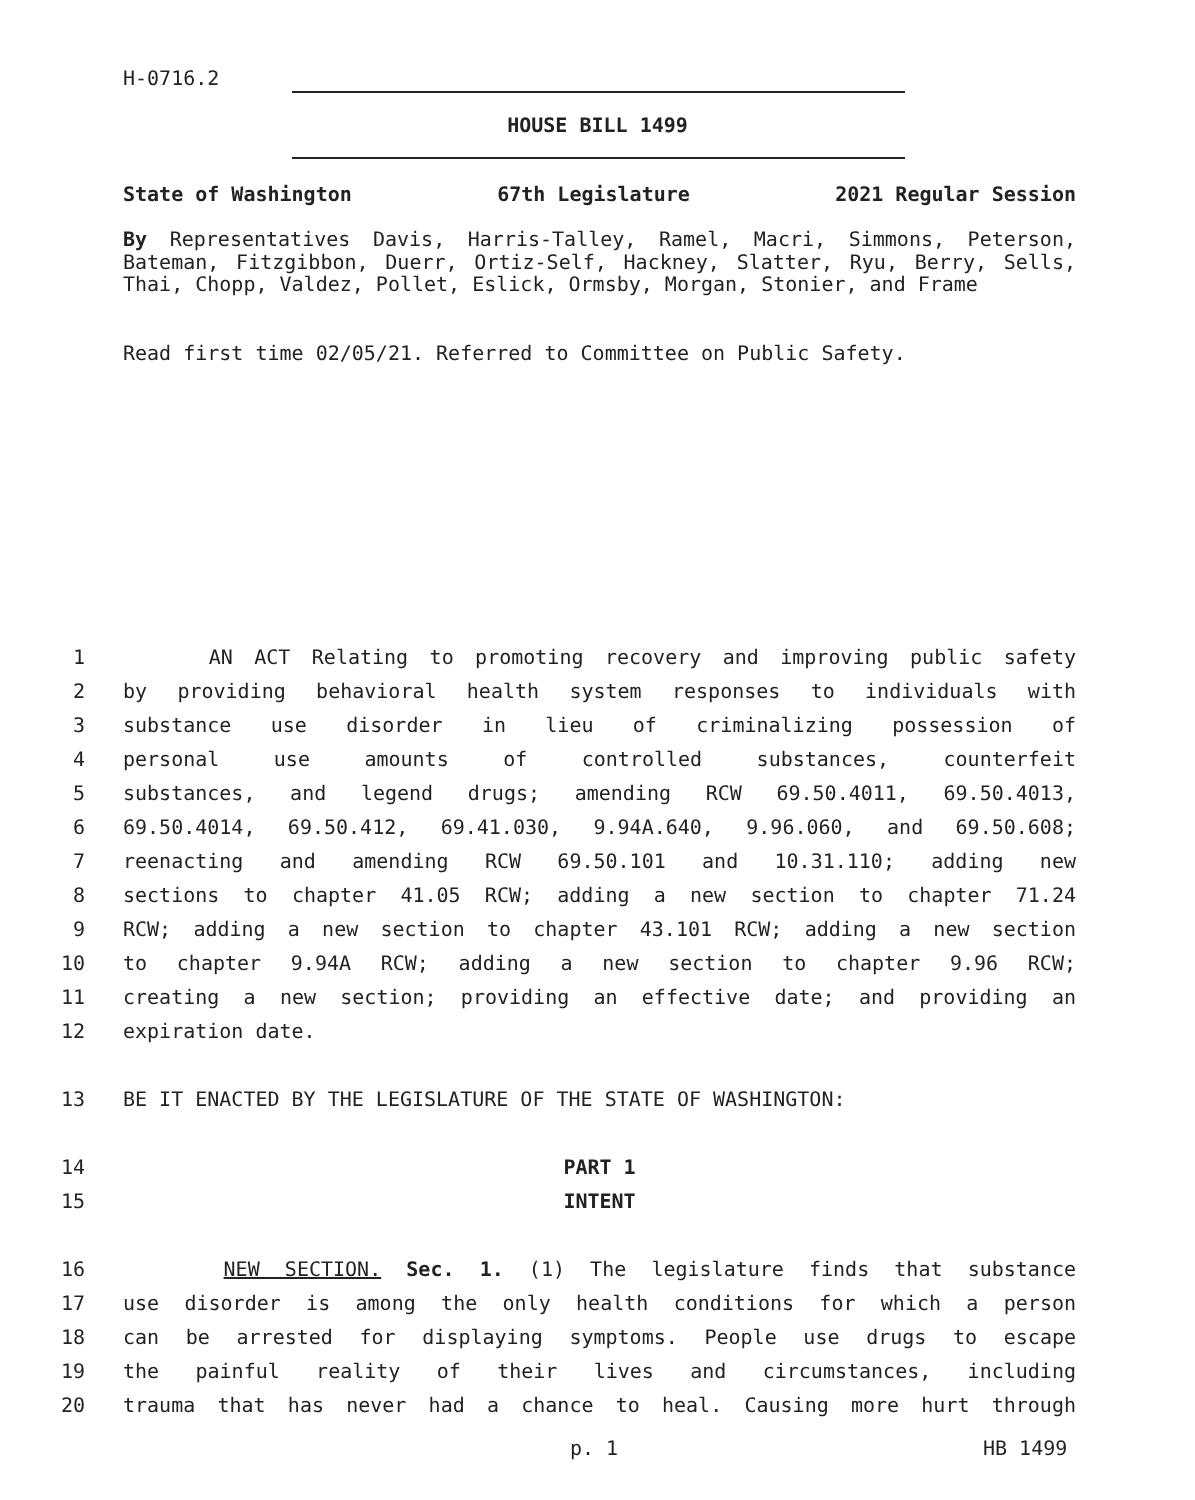H-0716.2
HOUSE BILL 1499
State of Washington 67th Legislature 2021 Regular Session
By Representatives Davis, Harris-Talley, Ramel, Macri, Simmons, Peterson, Bateman, Fitzgibbon, Duerr, Ortiz-Self, Hackney, Slatter, Ryu, Berry, Sells, Thai, Chopp, Valdez, Pollet, Eslick, Ormsby, Morgan, Stonier, and Frame
Read first time 02/05/21. Referred to Committee on Public Safety.
1 AN ACT Relating to promoting recovery and improving public safety
2 by providing behavioral health system responses to individuals with
3 substance use disorder in lieu of criminalizing possession of
4 personal use amounts of controlled substances, counterfeit
5 substances, and legend drugs; amending RCW 69.50.4011, 69.50.4013,
6 69.50.4014, 69.50.412, 69.41.030, 9.94A.640, 9.96.060, and 69.50.608;
7 reenacting and amending RCW 69.50.101 and 10.31.110; adding new
8 sections to chapter 41.05 RCW; adding a new section to chapter 71.24
9 RCW; adding a new section to chapter 43.101 RCW; adding a new section
10 to chapter 9.94A RCW; adding a new section to chapter 9.96 RCW;
11 creating a new section; providing an effective date; and providing an
12 expiration date.
13 BE IT ENACTED BY THE LEGISLATURE OF THE STATE OF WASHINGTON:
14 PART 1
15 INTENT
16 NEW SECTION. Sec. 1. (1) The legislature finds that substance
17 use disorder is among the only health conditions for which a person
18 can be arrested for displaying symptoms. People use drugs to escape
19 the painful reality of their lives and circumstances, including
20 trauma that has never had a chance to heal. Causing more hurt through
p. 1 HB 1499